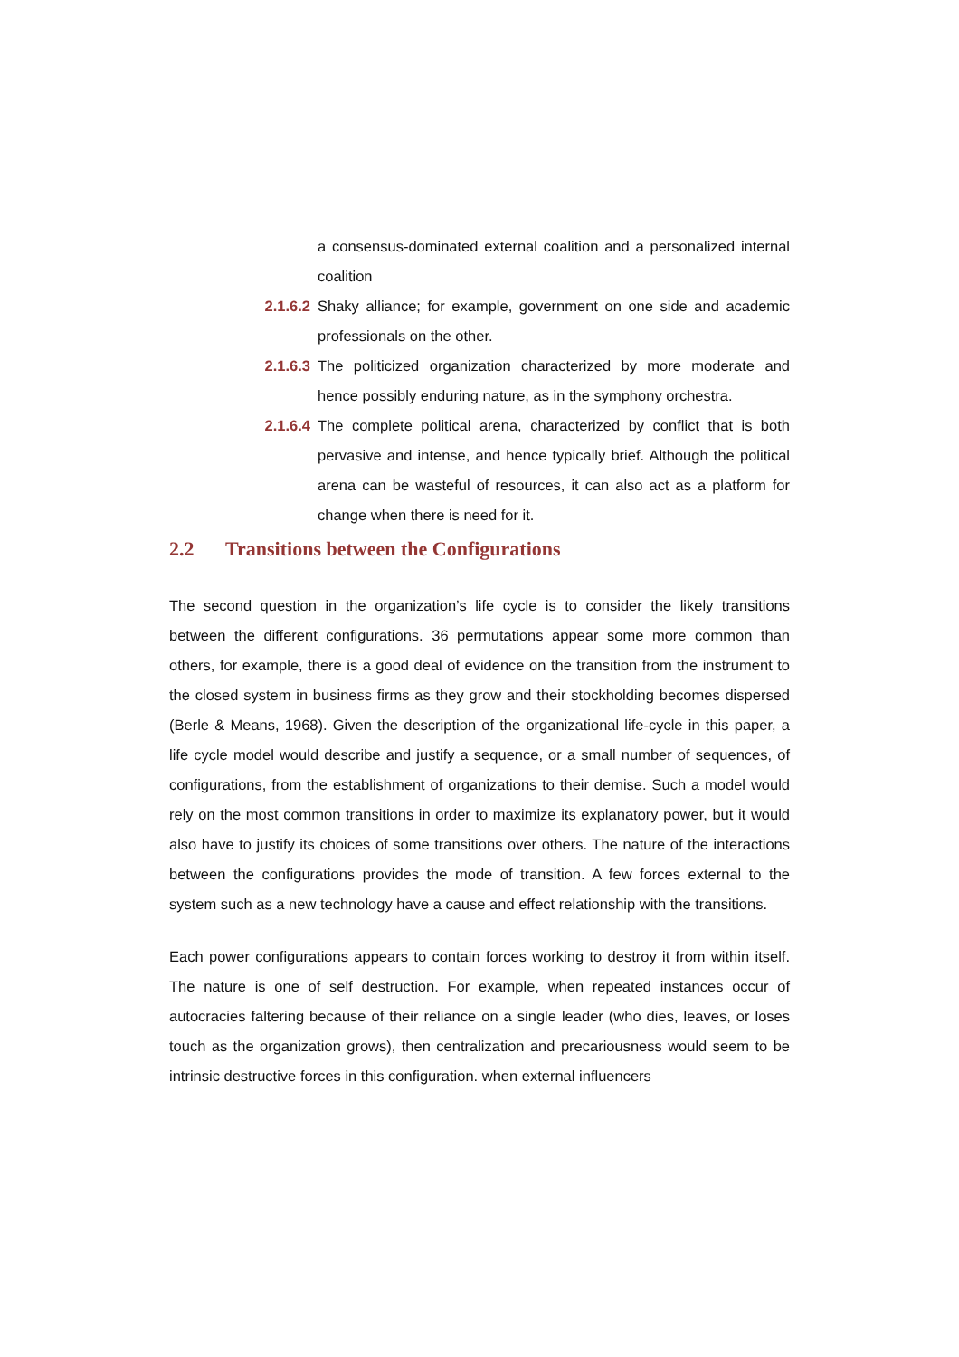a consensus-dominated external coalition and a personalized internal coalition
2.1.6.2 Shaky alliance; for example, government on one side and academic professionals on the other.
2.1.6.3 The politicized organization characterized by more moderate and hence possibly enduring nature, as in the symphony orchestra.
2.1.6.4 The complete political arena, characterized by conflict that is both pervasive and intense, and hence typically brief. Although the political arena can be wasteful of resources, it can also act as a platform for change when there is need for it.
2.2 Transitions between the Configurations
The second question in the organization’s life cycle is to consider the likely transitions between the different configurations. 36 permutations appear some more common than others, for example, there is a good deal of evidence on the transition from the instrument to the closed system in business firms as they grow and their stockholding becomes dispersed (Berle & Means, 1968). Given the description of the organizational life-cycle in this paper, a life cycle model would describe and justify a sequence, or a small number of sequences, of configurations, from the establishment of organizations to their demise. Such a model would rely on the most common transitions in order to maximize its explanatory power, but it would also have to justify its choices of some transitions over others. The nature of the interactions between the configurations provides the mode of transition. A few forces external to the system such as a new technology have a cause and effect relationship with the transitions.
Each power configurations appears to contain forces working to destroy it from within itself. The nature is one of self destruction. For example, when repeated instances occur of autocracies faltering because of their reliance on a single leader (who dies, leaves, or loses touch as the organization grows), then centralization and precariousness would seem to be intrinsic destructive forces in this configuration. when external influencers